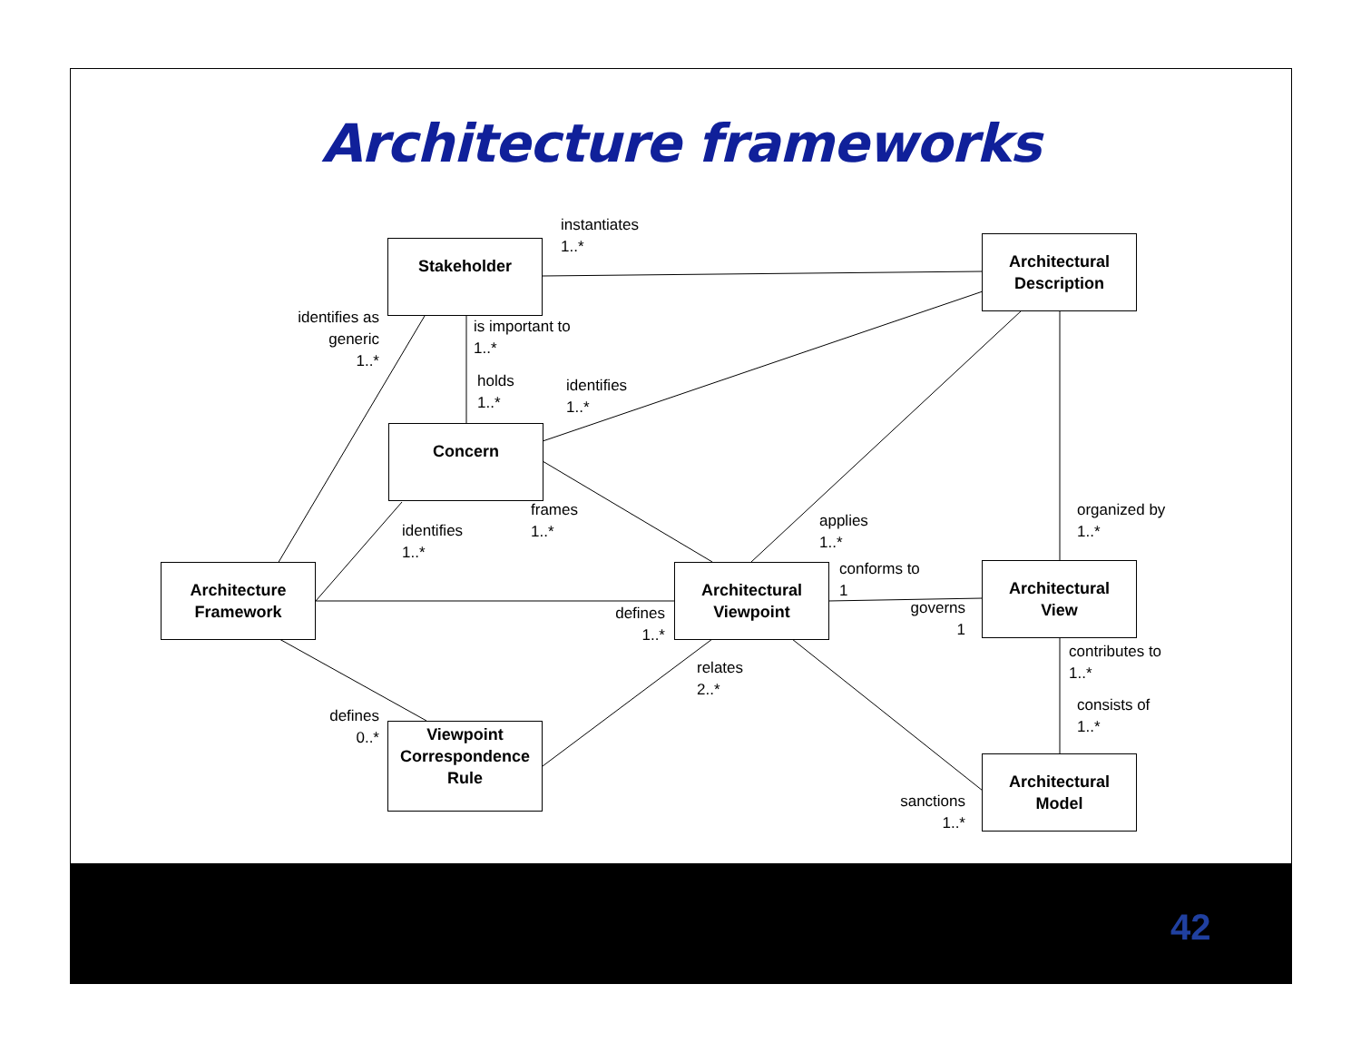Architecture frameworks
Stakeholder
Architectural
Description
Concern
Architecture
Framework
Architectural
Viewpoint
Architectural
View
Viewpoint
Correspondence
Rule
Architectural
Model
instantiates
1..*
identifies as
generic
1..*
is important to
1..*
holds
1..*
identifies
1..*
frames
1..*
identifies
1..*
applies
1..*
organized by
1..*
conforms to
1
governs
1
defines
1..*
relates
2..*
contributes to
1..*
consists of
1..*
defines
0..*
sanctions
1..*
42